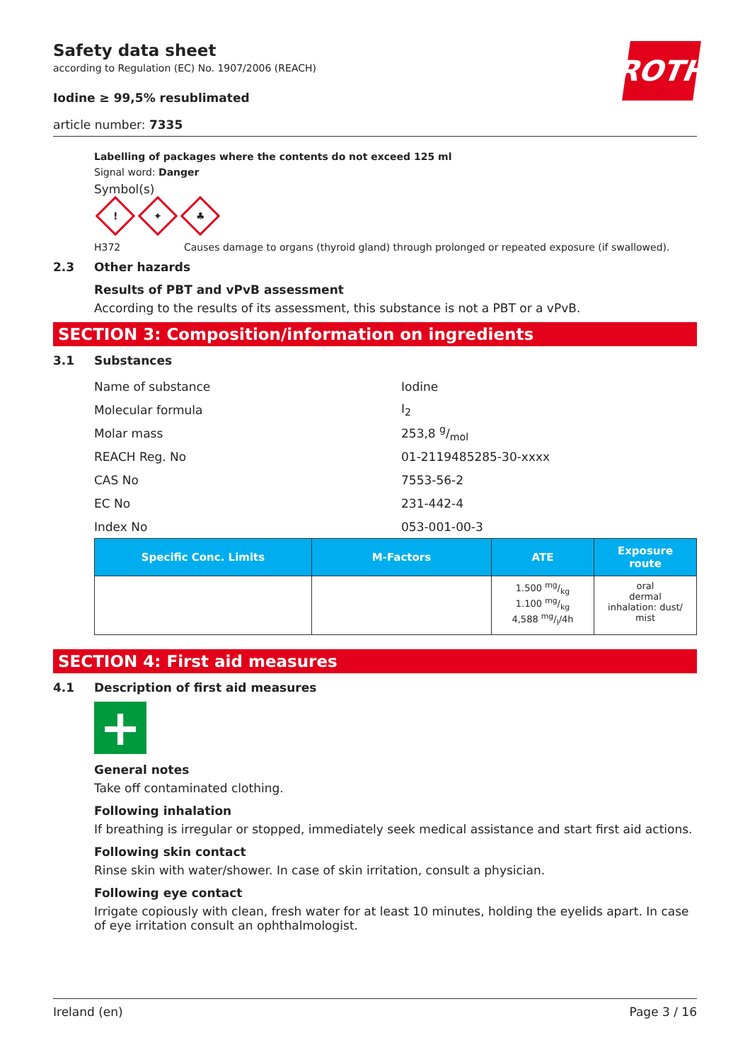Safety data sheet
according to Regulation (EC) No. 1907/2006 (REACH)
Iodine ≥ 99,5% resublimated
article number: 7335
ROTH
Labelling of packages where the contents do not exceed 125 ml
Signal word: Danger
Symbol(s)
! ✦ ♣
H372 Causes damage to organs (thyroid gland) through prolonged or repeated exposure (if swallowed).
2.3 Other hazards
Results of PBT and vPvB assessment
According to the results of its assessment, this substance is not a PBT or a vPvB.
SECTION 3: Composition/information on ingredients
3.1 Substances
Name of substance Iodine
Molecular formula I<sub>2</sub>
Molar mass 253,8 g/mol
REACH Reg. No 01-2119485285-30-xxxx
CAS No 7553-56-2
EC No 231-442-4
Index No 053-001-00-3
| Specific Conc. Limits | M-Factors | ATE | Exposure route |
| --- | --- | --- | --- |
| | | 1.500 mg/kg 1.100 mg/kg 4,588 mg/l/4h | oral dermal inhalation: dust/ mist |
SECTION 4: First aid measures
4.1 Description of first aid measures
+
General notes
Take off contaminated clothing.
Following inhalation
If breathing is irregular or stopped, immediately seek medical assistance and start first aid actions.
Following skin contact
Rinse skin with water/shower. In case of skin irritation, consult a physician.
Following eye contact
Irrigate copiously with clean, fresh water for at least 10 minutes, holding the eyelids apart. In case of eye irritation consult an ophthalmologist.
Ireland (en) Page 3 / 16